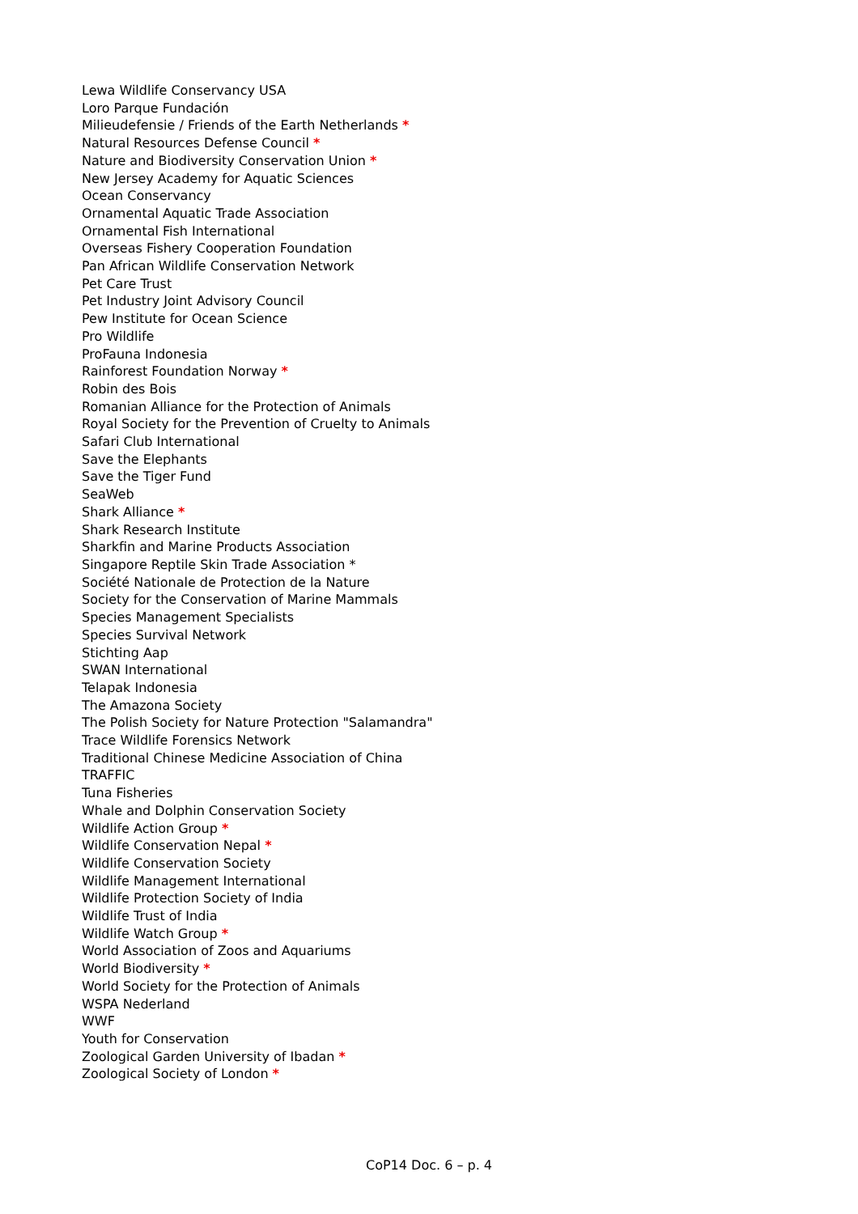Lewa Wildlife Conservancy USA
Loro Parque Fundación
Milieudefensie / Friends of the Earth Netherlands *
Natural Resources Defense Council *
Nature and Biodiversity Conservation Union *
New Jersey Academy for Aquatic Sciences
Ocean Conservancy
Ornamental Aquatic Trade Association
Ornamental Fish International
Overseas Fishery Cooperation Foundation
Pan African Wildlife Conservation Network
Pet Care Trust
Pet Industry Joint Advisory Council
Pew Institute for Ocean Science
Pro Wildlife
ProFauna Indonesia
Rainforest Foundation Norway *
Robin des Bois
Romanian Alliance for the Protection of Animals
Royal Society for the Prevention of Cruelty to Animals
Safari Club International
Save the Elephants
Save the Tiger Fund
SeaWeb
Shark Alliance *
Shark Research Institute
Sharkfin and Marine Products Association
Singapore Reptile Skin Trade Association *
Société Nationale de Protection de la Nature
Society for the Conservation of Marine Mammals
Species Management Specialists
Species Survival Network
Stichting Aap
SWAN International
Telapak Indonesia
The Amazona Society
The Polish Society for Nature Protection "Salamandra"
Trace Wildlife Forensics Network
Traditional Chinese Medicine Association of China
TRAFFIC
Tuna Fisheries
Whale and Dolphin Conservation Society
Wildlife Action Group *
Wildlife Conservation Nepal *
Wildlife Conservation Society
Wildlife Management International
Wildlife Protection Society of India
Wildlife Trust of India
Wildlife Watch Group *
World Association of Zoos and Aquariums
World Biodiversity *
World Society for the Protection of Animals
WSPA Nederland
WWF
Youth for Conservation
Zoological Garden University of Ibadan *
Zoological Society of London *
CoP14 Doc. 6 – p. 4